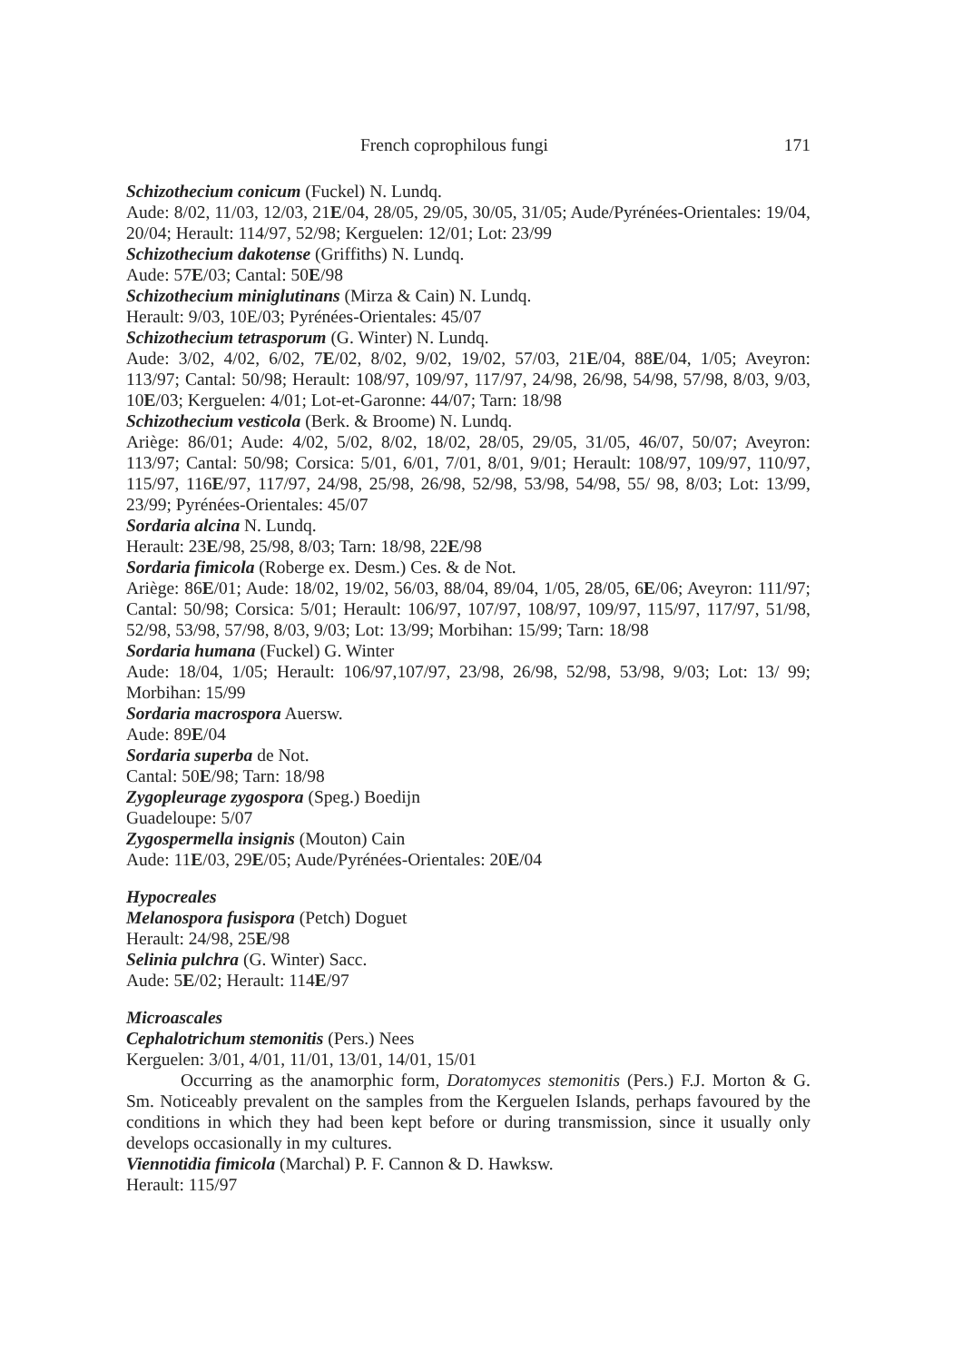French coprophilous fungi 171
Schizothecium conicum (Fuckel) N. Lundq.
Aude: 8/02, 11/03, 12/03, 21E/04, 28/05, 29/05, 30/05, 31/05; Aude/Pyrénées-Orientales: 19/04, 20/04; Herault: 114/97, 52/98; Kerguelen: 12/01; Lot: 23/99
Schizothecium dakotense (Griffiths) N. Lundq.
Aude: 57E/03; Cantal: 50E/98
Schizothecium miniglutinans (Mirza & Cain) N. Lundq.
Herault: 9/03, 10E/03; Pyrénées-Orientales: 45/07
Schizothecium tetrasporum (G. Winter) N. Lundq.
Aude: 3/02, 4/02, 6/02, 7E/02, 8/02, 9/02, 19/02, 57/03, 21E/04, 88E/04, 1/05; Aveyron: 113/97; Cantal: 50/98; Herault: 108/97, 109/97, 117/97, 24/98, 26/98, 54/98, 57/98, 8/03, 9/03, 10E/03; Kerguelen: 4/01; Lot-et-Garonne: 44/07; Tarn: 18/98
Schizothecium vesticola (Berk. & Broome) N. Lundq.
Ariège: 86/01; Aude: 4/02, 5/02, 8/02, 18/02, 28/05, 29/05, 31/05, 46/07, 50/07; Aveyron: 113/97; Cantal: 50/98; Corsica: 5/01, 6/01, 7/01, 8/01, 9/01; Herault: 108/97, 109/97, 110/97, 115/97, 116E/97, 117/97, 24/98, 25/98, 26/98, 52/98, 53/98, 54/98, 55/ 98, 8/03; Lot: 13/99, 23/99; Pyrénées-Orientales: 45/07
Sordaria alcina N. Lundq.
Herault: 23E/98, 25/98, 8/03; Tarn: 18/98, 22E/98
Sordaria fimicola (Roberge ex. Desm.) Ces. & de Not.
Ariège: 86E/01; Aude: 18/02, 19/02, 56/03, 88/04, 89/04, 1/05, 28/05, 6E/06; Aveyron: 111/97; Cantal: 50/98; Corsica: 5/01; Herault: 106/97, 107/97, 108/97, 109/97, 115/97, 117/97, 51/98, 52/98, 53/98, 57/98, 8/03, 9/03; Lot: 13/99; Morbihan: 15/99; Tarn: 18/98
Sordaria humana (Fuckel) G. Winter
Aude: 18/04, 1/05; Herault: 106/97,107/97, 23/98, 26/98, 52/98, 53/98, 9/03; Lot: 13/ 99; Morbihan: 15/99
Sordaria macrospora Auersw.
Aude: 89E/04
Sordaria superba de Not.
Cantal: 50E/98; Tarn: 18/98
Zygopleurage zygospora (Speg.) Boedijn
Guadeloupe: 5/07
Zygospermella insignis (Mouton) Cain
Aude: 11E/03, 29E/05; Aude/Pyrénées-Orientales: 20E/04
Hypocreales
Melanospora fusispora (Petch) Doguet
Herault: 24/98, 25E/98
Selinia pulchra (G. Winter) Sacc.
Aude: 5E/02; Herault: 114E/97
Microascales
Cephalotrichum stemonitis (Pers.) Nees
Kerguelen: 3/01, 4/01, 11/01, 13/01, 14/01, 15/01
Occurring as the anamorphic form, Doratomyces stemonitis (Pers.) F.J. Morton & G. Sm. Noticeably prevalent on the samples from the Kerguelen Islands, perhaps favoured by the conditions in which they had been kept before or during transmission, since it usually only develops occasionally in my cultures.
Viennotidia fimicola (Marchal) P. F. Cannon & D. Hawksw.
Herault: 115/97